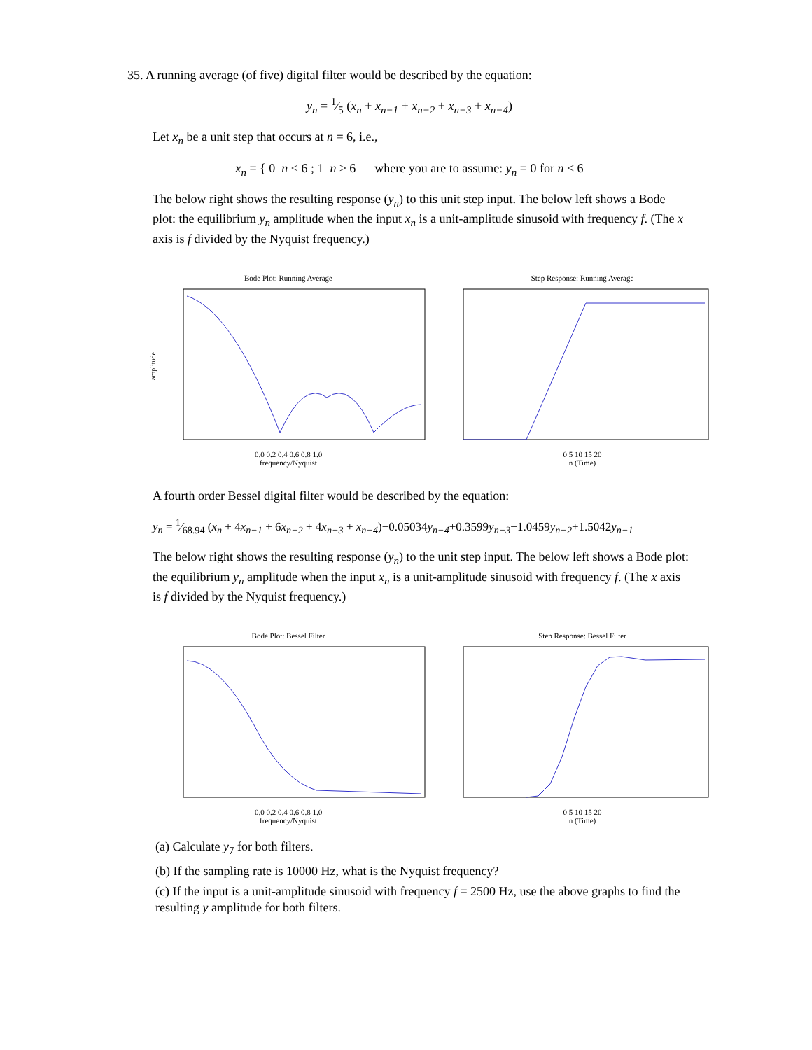35. A running average (of five) digital filter would be described by the equation:
y<sub>n</sub> = 1⁄5 (x<sub>n</sub> + x<sub>n−1</sub> + x<sub>n−2</sub> + x<sub>n−3</sub> + x<sub>n−4</sub>)
Let x<sub>n</sub> be a unit step that occurs at n = 6, i.e.,
x<sub>n</sub> = { 0 n < 6 ; 1 n ≥ 6 where you are to assume: y<sub>n</sub> = 0 for n < 6
The below right shows the resulting response (y<sub>n</sub>) to this unit step input. The below left shows a Bode plot: the equilibrium y<sub>n</sub> amplitude when the input x<sub>n</sub> is a unit-amplitude sinusoid with frequency f. (The x axis is f divided by the Nyquist frequency.)
Bode Plot: Running Average
amplitude
0.0 0.2 0.4 0.6 0.8 1.0
frequency/Nyquist
Step Response: Running Average 0 5 10 15 20
n (Time)
A fourth order Bessel digital filter would be described by the equation:
y<sub>n</sub> = 1⁄68.94 (x<sub>n</sub> + 4x<sub>n−1</sub> + 6x<sub>n−2</sub> + 4x<sub>n−3</sub> + x<sub>n−4</sub>)−0.05034y<sub>n−4</sub>+0.3599y<sub>n−3</sub>−1.0459y<sub>n−2</sub>+1.5042y<sub>n−1</sub>
The below right shows the resulting response (y<sub>n</sub>) to the unit step input. The below left shows a Bode plot: the equilibrium y<sub>n</sub> amplitude when the input x<sub>n</sub> is a unit-amplitude sinusoid with frequency f. (The x axis is f divided by the Nyquist frequency.)
Bode Plot: Bessel Filter 0.0 0.2 0.4 0.6 0.8 1.0
frequency/Nyquist
Step Response: Bessel Filter 0 5 10 15 20
n (Time)
(a) Calculate y<sub>7</sub> for both filters.
(b) If the sampling rate is 10000 Hz, what is the Nyquist frequency?
(c) If the input is a unit-amplitude sinusoid with frequency f = 2500 Hz, use the above graphs to find the resulting y amplitude for both filters.